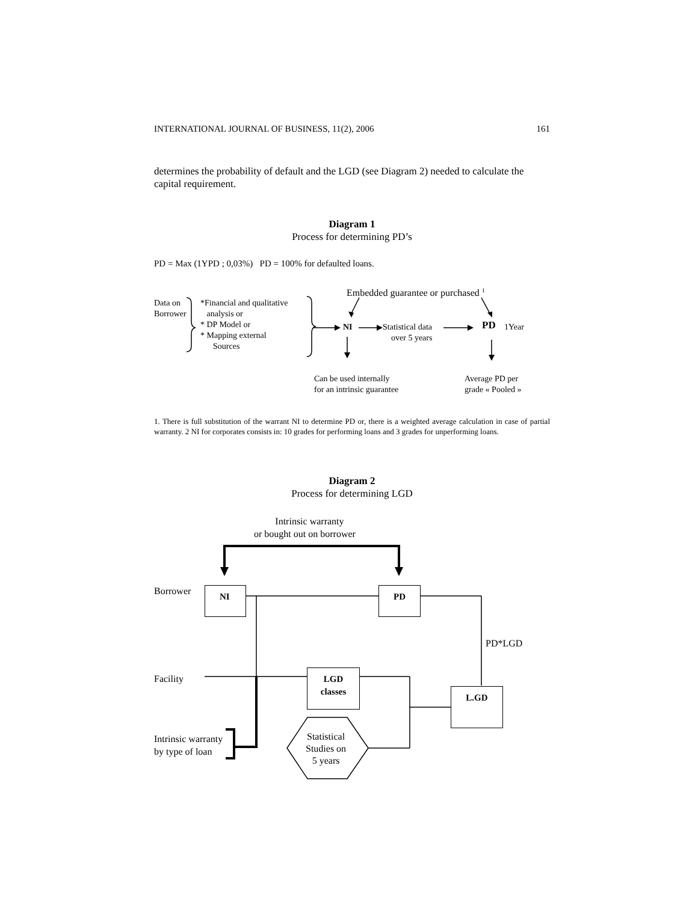INTERNATIONAL JOURNAL OF BUSINESS, 11(2), 2006 161
determines the probability of default and the LGD (see Diagram 2) needed to calculate the capital requirement.
Diagram 1
Process for determining PD’s
PD = Max (1YPD ; 0,03%) PD = 100% for defaulted loans.
Embedded guarantee or purchased <sup>1</sup>
Data on
Borrower
*Financial and qualitative
analysis or
* DP Model or
* Mapping external
Sources
NI
Statistical data
over 5 years
PD 1Year
Can be used internally
for an intrinsic guarantee
Average PD per
grade « Pooled »
1. There is full substitution of the warrant NI to determine PD or, there is a weighted average calculation in case of partial warranty. 2 NI for corporates consists in: 10 grades for performing loans and 3 grades for unperforming loans.
Diagram 2
Process for determining LGD
Intrinsic warranty
or bought out on borrower
Borrower NI PD
PD*LGD
Facility
LGD
classes
L.GD
Intrinsic warranty
by type of loan
Statistical
Studies on
5 years